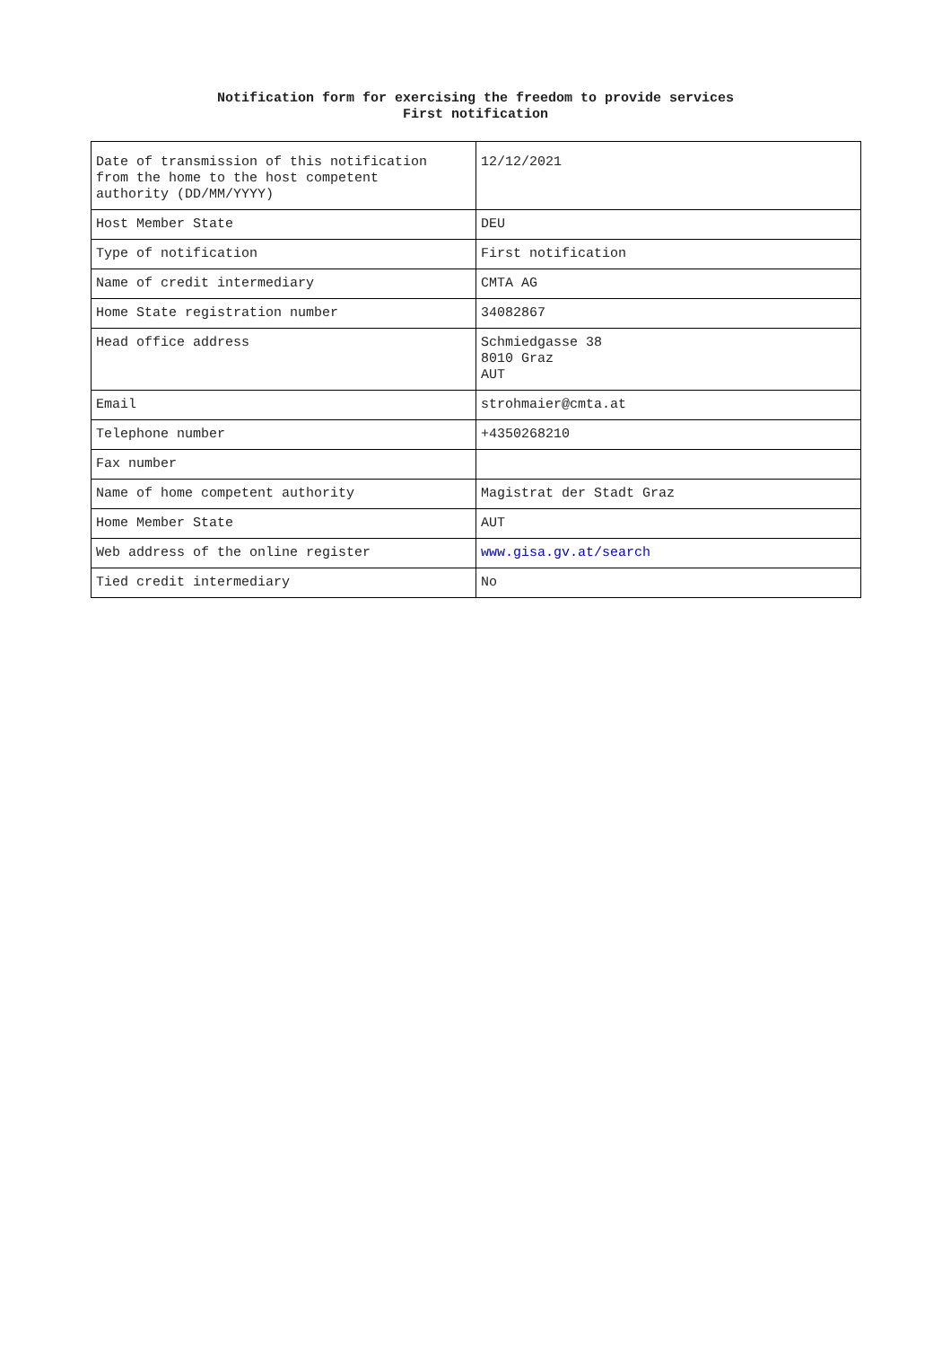Notification form for exercising the freedom to provide services
First notification
| Date of transmission of this notification from the home to the host competent authority (DD/MM/YYYY) | 12/12/2021 |
| Host Member State | DEU |
| Type of notification | First notification |
| Name of credit intermediary | CMTA AG |
| Home State registration number | 34082867 |
| Head office address | Schmiedgasse 38 8010 Graz AUT |
| Email | strohmaier@cmta.at |
| Telephone number | +4350268210 |
| Fax number | |
| Name of home competent authority | Magistrat der Stadt Graz |
| Home Member State | AUT |
| Web address of the online register | www.gisa.gv.at/search |
| Tied credit intermediary | No |